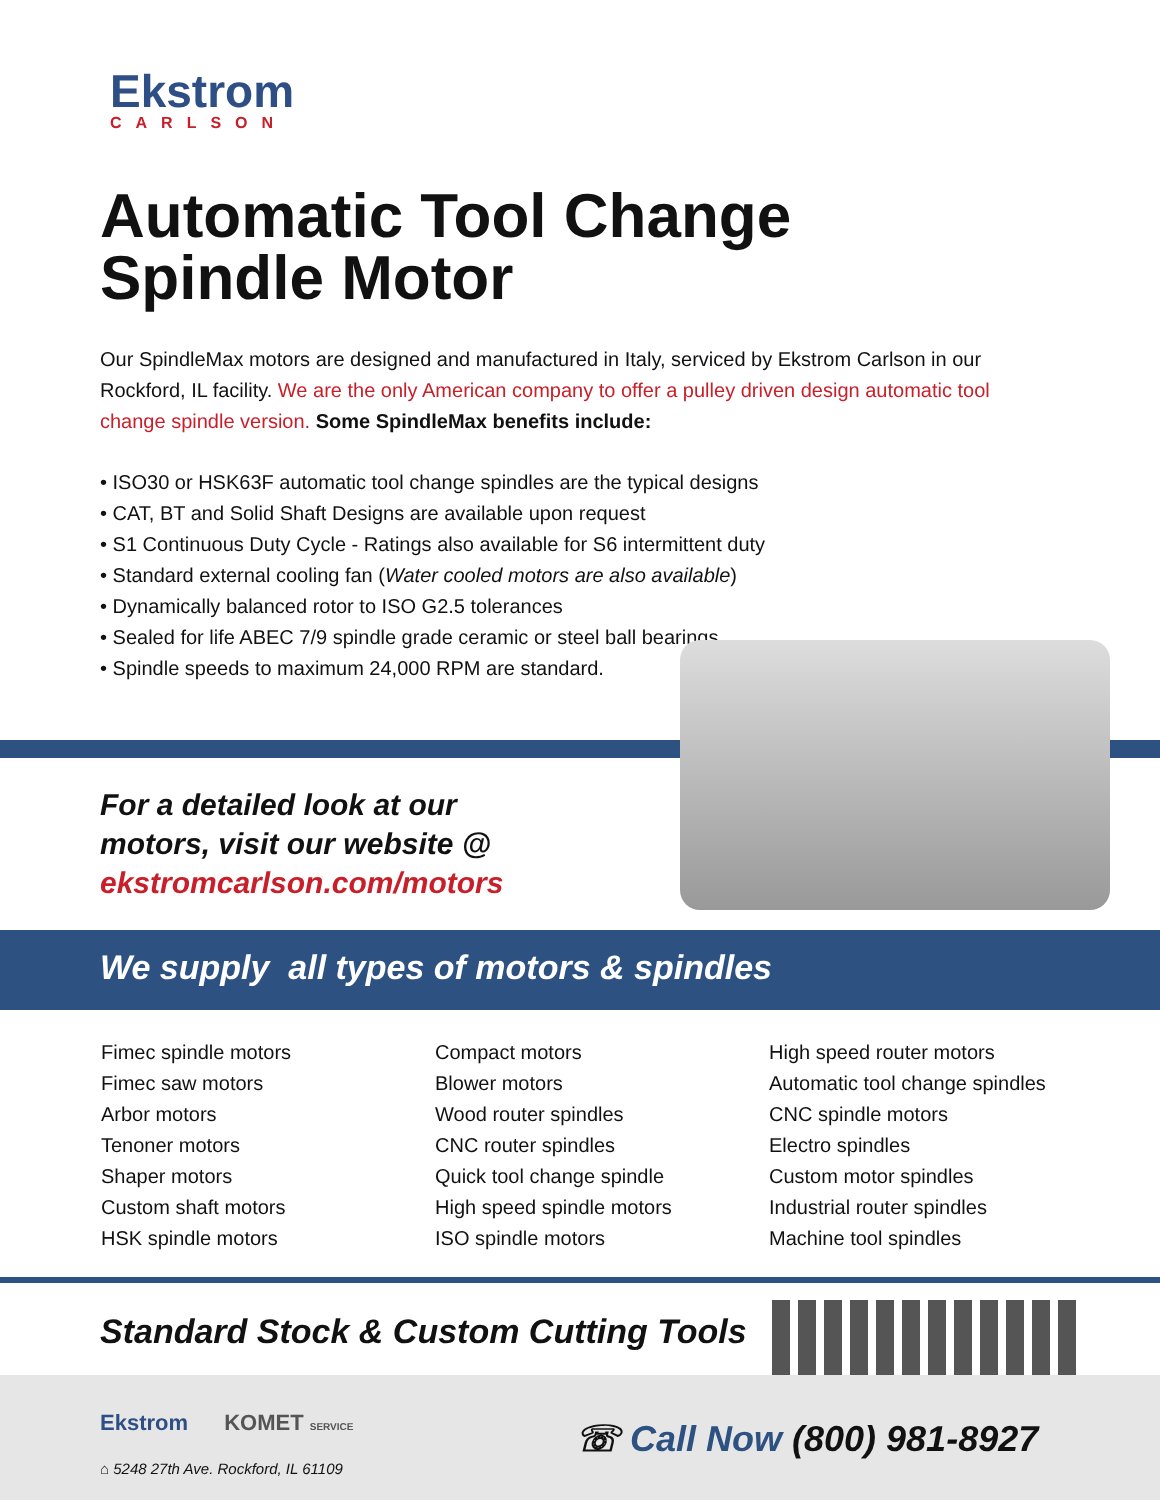Ekstrom
CARLSON
Automatic Tool Change
Spindle Motor
Our SpindleMax motors are designed and manufactured in Italy, serviced by Ekstrom Carlson in our Rockford, IL facility. We are the only American company to offer a pulley driven design automatic tool change spindle version. Some SpindleMax benefits include:
• ISO30 or HSK63F automatic tool change spindles are the typical designs
• CAT, BT and Solid Shaft Designs are available upon request
• S1 Continuous Duty Cycle - Ratings also available for S6 intermittent duty
• Standard external cooling fan (Water cooled motors are also available)
• Dynamically balanced rotor to ISO G2.5 tolerances
• Sealed for life ABEC 7/9 spindle grade ceramic or steel ball bearings
• Spindle speeds to maximum 24,000 RPM are standard.
For a detailed look at our
motors, visit our website @
ekstromcarlson.com/motors
We supply all types of motors & spindles
Fimec spindle motors
Fimec saw motors
Arbor motors
Tenoner motors
Shaper motors
Custom shaft motors
HSK spindle motors
Compact motors
Blower motors
Wood router spindles
CNC router spindles
Quick tool change spindle
High speed spindle motors
ISO spindle motors
High speed router motors
Automatic tool change spindles
CNC spindle motors
Electro spindles
Custom motor spindles
Industrial router spindles
Machine tool spindles
Standard Stock & Custom Cutting Tools
Ekstrom KOMET SERVICE
⌂ 5248 27th Ave. Rockford, IL 61109
☏ Call Now (800) 981-8927